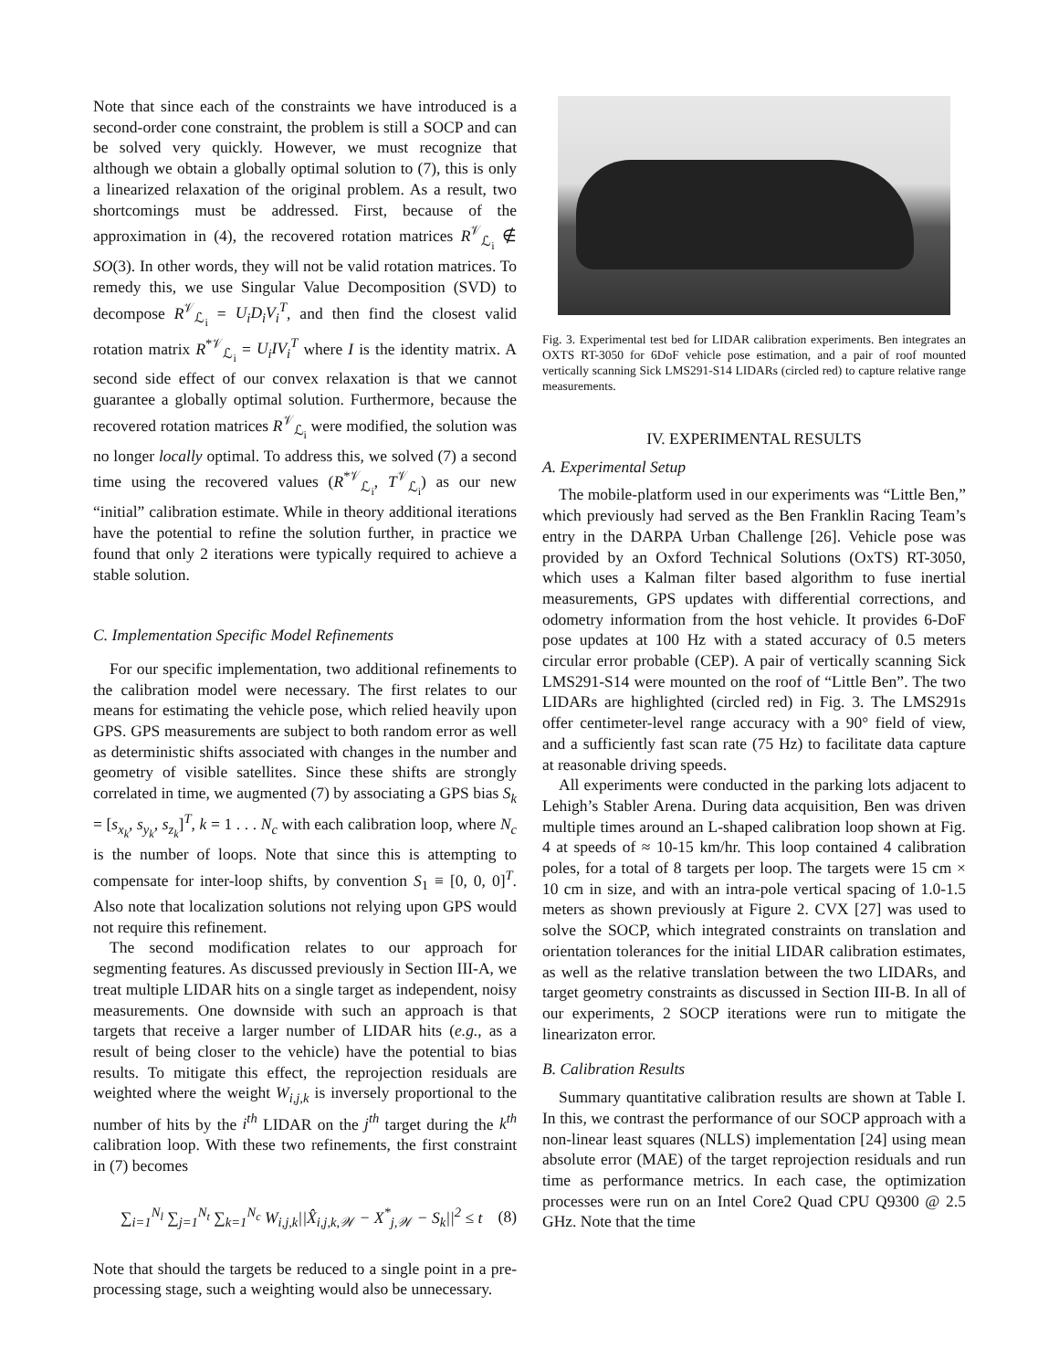Note that since each of the constraints we have introduced is a second-order cone constraint, the problem is still a SOCP and can be solved very quickly. However, we must recognize that although we obtain a globally optimal solution to (7), this is only a linearized relaxation of the original problem. As a result, two shortcomings must be addressed. First, because of the approximation in (4), the recovered rotation matrices R<sup>𝒱</sup><sub>ℒ<sub>i</sub></sub> ∉ SO(3). In other words, they will not be valid rotation matrices. To remedy this, we use Singular Value Decomposition (SVD) to decompose R<sup>𝒱</sup><sub>ℒ<sub>i</sub></sub> = U<sub>i</sub>D<sub>i</sub>V<sub>i</sub><sup>T</sup>, and then find the closest valid rotation matrix R<sup>*𝒱</sup><sub>ℒ<sub>i</sub></sub> = U<sub>i</sub>IV<sub>i</sub><sup>T</sup> where I is the identity matrix. A second side effect of our convex relaxation is that we cannot guarantee a globally optimal solution. Furthermore, because the recovered rotation matrices R<sup>𝒱</sup><sub>ℒ<sub>i</sub></sub> were modified, the solution was no longer locally optimal. To address this, we solved (7) a second time using the recovered values (R<sup>*𝒱</sup><sub>ℒ<sub>i</sub></sub>, T<sup>𝒱</sup><sub>ℒ<sub>i</sub></sub>) as our new “initial” calibration estimate. While in theory additional iterations have the potential to refine the solution further, in practice we found that only 2 iterations were typically required to achieve a stable solution.
C. Implementation Specific Model Refinements
For our specific implementation, two additional refinements to the calibration model were necessary. The first relates to our means for estimating the vehicle pose, which relied heavily upon GPS. GPS measurements are subject to both random error as well as deterministic shifts associated with changes in the number and geometry of visible satellites. Since these shifts are strongly correlated in time, we augmented (7) by associating a GPS bias S<sub>k</sub> = [s<sub>x<sub>k</sub></sub>, s<sub>y<sub>k</sub></sub>, s<sub>z<sub>k</sub></sub>]<sup>T</sup>, k = 1 . . . N<sub>c</sub> with each calibration loop, where N<sub>c</sub> is the number of loops. Note that since this is attempting to compensate for inter-loop shifts, by convention S<sub>1</sub> ≡ [0, 0, 0]<sup>T</sup>. Also note that localization solutions not relying upon GPS would not require this refinement.
The second modification relates to our approach for segmenting features. As discussed previously in Section III-A, we treat multiple LIDAR hits on a single target as independent, noisy measurements. One downside with such an approach is that targets that receive a larger number of LIDAR hits (e.g., as a result of being closer to the vehicle) have the potential to bias results. To mitigate this effect, the reprojection residuals are weighted where the weight W<sub>i,j,k</sub> is inversely proportional to the number of hits by the i<sup>th</sup> LIDAR on the j<sup>th</sup> target during the k<sup>th</sup> calibration loop. With these two refinements, the first constraint in (7) becomes
∑<sub>i=1</sub><sup>N<sub>l</sub></sup> ∑<sub>j=1</sub><sup>N<sub>t</sub></sup> ∑<sub>k=1</sub><sup>N<sub>c</sub></sup> W<sub>i,j,k</sub>||X̂<sub>i,j,k,𝒲</sub> − X<sup>*</sup><sub>j,𝒲</sub> − S<sub>k</sub>||<sup>2</sup> ≤ t (8)
Note that should the targets be reduced to a single point in a pre-processing stage, such a weighting would also be unnecessary.
Fig. 3. Experimental test bed for LIDAR calibration experiments. Ben integrates an OXTS RT-3050 for 6DoF vehicle pose estimation, and a pair of roof mounted vertically scanning Sick LMS291-S14 LIDARs (circled red) to capture relative range measurements.
IV. EXPERIMENTAL RESULTS
A. Experimental Setup
The mobile-platform used in our experiments was “Little Ben,” which previously had served as the Ben Franklin Racing Team’s entry in the DARPA Urban Challenge [26]. Vehicle pose was provided by an Oxford Technical Solutions (OxTS) RT-3050, which uses a Kalman filter based algorithm to fuse inertial measurements, GPS updates with differential corrections, and odometry information from the host vehicle. It provides 6-DoF pose updates at 100 Hz with a stated accuracy of 0.5 meters circular error probable (CEP). A pair of vertically scanning Sick LMS291-S14 were mounted on the roof of “Little Ben”. The two LIDARs are highlighted (circled red) in Fig. 3. The LMS291s offer centimeter-level range accuracy with a 90° field of view, and a sufficiently fast scan rate (75 Hz) to facilitate data capture at reasonable driving speeds.
All experiments were conducted in the parking lots adjacent to Lehigh’s Stabler Arena. During data acquisition, Ben was driven multiple times around an L-shaped calibration loop shown at Fig. 4 at speeds of ≈ 10-15 km/hr. This loop contained 4 calibration poles, for a total of 8 targets per loop. The targets were 15 cm × 10 cm in size, and with an intra-pole vertical spacing of 1.0-1.5 meters as shown previously at Figure 2. CVX [27] was used to solve the SOCP, which integrated constraints on translation and orientation tolerances for the initial LIDAR calibration estimates, as well as the relative translation between the two LIDARs, and target geometry constraints as discussed in Section III-B. In all of our experiments, 2 SOCP iterations were run to mitigate the linearizaton error.
B. Calibration Results
Summary quantitative calibration results are shown at Table I. In this, we contrast the performance of our SOCP approach with a non-linear least squares (NLLS) implementation [24] using mean absolute error (MAE) of the target reprojection residuals and run time as performance metrics. In each case, the optimization processes were run on an Intel Core2 Quad CPU Q9300 @ 2.5 GHz. Note that the time